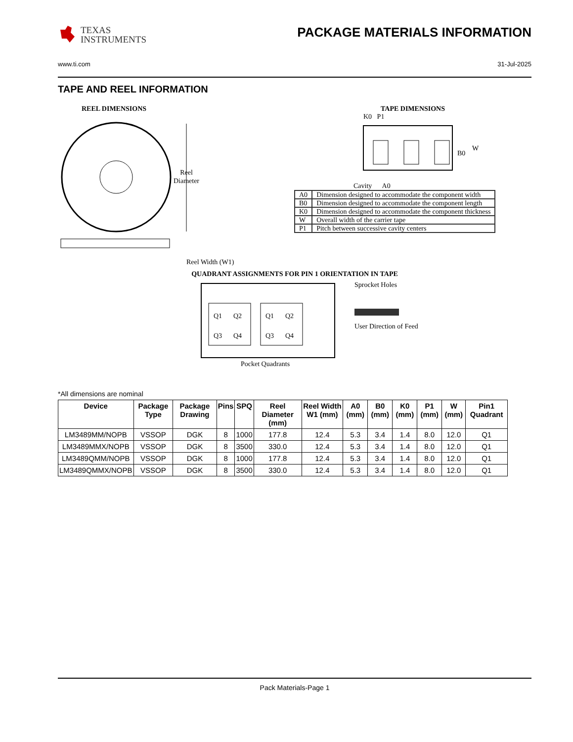TEXAS
INSTRUMENTS
PACKAGE MATERIALS INFORMATION
www.ti.com 31-Jul-2025
TAPE AND REEL INFORMATION
REEL DIMENSIONS
Reel
Diameter
Reel Width (W1)
TAPE DIMENSIONS
K0 P1
B0
W
Cavity A0
| A0 | Dimension designed to accommodate the component width |
| B0 | Dimension designed to accommodate the component length |
| K0 | Dimension designed to accommodate the component thickness |
| W | Overall width of the carrier tape |
| P1 | Pitch between successive cavity centers |
QUADRANT ASSIGNMENTS FOR PIN 1 ORIENTATION IN TAPE
Q1
Q2
Q3
Q4
Q1
Q2
Q3
Q4
Sprocket Holes
User Direction of Feed
Pocket Quadrants
*All dimensions are nominal
| Device | Package Type | Package Drawing | Pins | SPQ | Reel Diameter (mm) | Reel Width W1 (mm) | A0 (mm) | B0 (mm) | K0 (mm) | P1 (mm) | W (mm) | Pin1 Quadrant |
| --- | --- | --- | --- | --- | --- | --- | --- | --- | --- | --- | --- | --- |
| LM3489MM/NOPB | VSSOP | DGK | 8 | 1000 | 177.8 | 12.4 | 5.3 | 3.4 | 1.4 | 8.0 | 12.0 | Q1 |
| LM3489MMX/NOPB | VSSOP | DGK | 8 | 3500 | 330.0 | 12.4 | 5.3 | 3.4 | 1.4 | 8.0 | 12.0 | Q1 |
| LM3489QMM/NOPB | VSSOP | DGK | 8 | 1000 | 177.8 | 12.4 | 5.3 | 3.4 | 1.4 | 8.0 | 12.0 | Q1 |
| LM3489QMMX/NOPB | VSSOP | DGK | 8 | 3500 | 330.0 | 12.4 | 5.3 | 3.4 | 1.4 | 8.0 | 12.0 | Q1 |
Pack Materials-Page 1